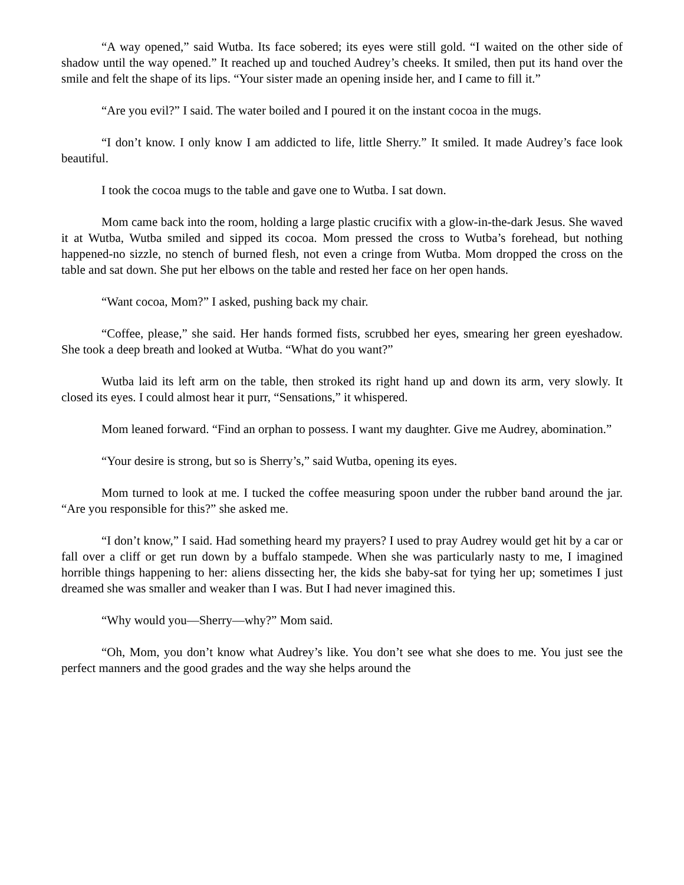“A way opened,” said Wutba. Its face sobered; its eyes were still gold. “I waited on the other side of shadow until the way opened.” It reached up and touched Audrey’s cheeks. It smiled, then put its hand over the smile and felt the shape of its lips. “Your sister made an opening inside her, and I came to fill it.”
“Are you evil?” I said. The water boiled and I poured it on the instant cocoa in the mugs.
“I don’t know. I only know I am addicted to life, little Sherry.” It smiled. It made Audrey’s face look beautiful.
I took the cocoa mugs to the table and gave one to Wutba. I sat down.
Mom came back into the room, holding a large plastic crucifix with a glow-in-the-dark Jesus. She waved it at Wutba, Wutba smiled and sipped its cocoa. Mom pressed the cross to Wutba’s forehead, but nothing happened-no sizzle, no stench of burned flesh, not even a cringe from Wutba. Mom dropped the cross on the table and sat down. She put her elbows on the table and rested her face on her open hands.
“Want cocoa, Mom?” I asked, pushing back my chair.
“Coffee, please,” she said. Her hands formed fists, scrubbed her eyes, smearing her green eyeshadow. She took a deep breath and looked at Wutba. “What do you want?”
Wutba laid its left arm on the table, then stroked its right hand up and down its arm, very slowly. It closed its eyes. I could almost hear it purr, “Sensations,” it whispered.
Mom leaned forward. “Find an orphan to possess. I want my daughter. Give me Audrey, abomination.”
“Your desire is strong, but so is Sherry’s,” said Wutba, opening its eyes.
Mom turned to look at me. I tucked the coffee measuring spoon under the rubber band around the jar. “Are you responsible for this?” she asked me.
“I don’t know,” I said. Had something heard my prayers? I used to pray Audrey would get hit by a car or fall over a cliff or get run down by a buffalo stampede. When she was particularly nasty to me, I imagined horrible things happening to her: aliens dissecting her, the kids she baby-sat for tying her up; sometimes I just dreamed she was smaller and weaker than I was. But I had never imagined this.
“Why would you—Sherry—why?” Mom said.
“Oh, Mom, you don’t know what Audrey’s like. You don’t see what she does to me. You just see the perfect manners and the good grades and the way she helps around the